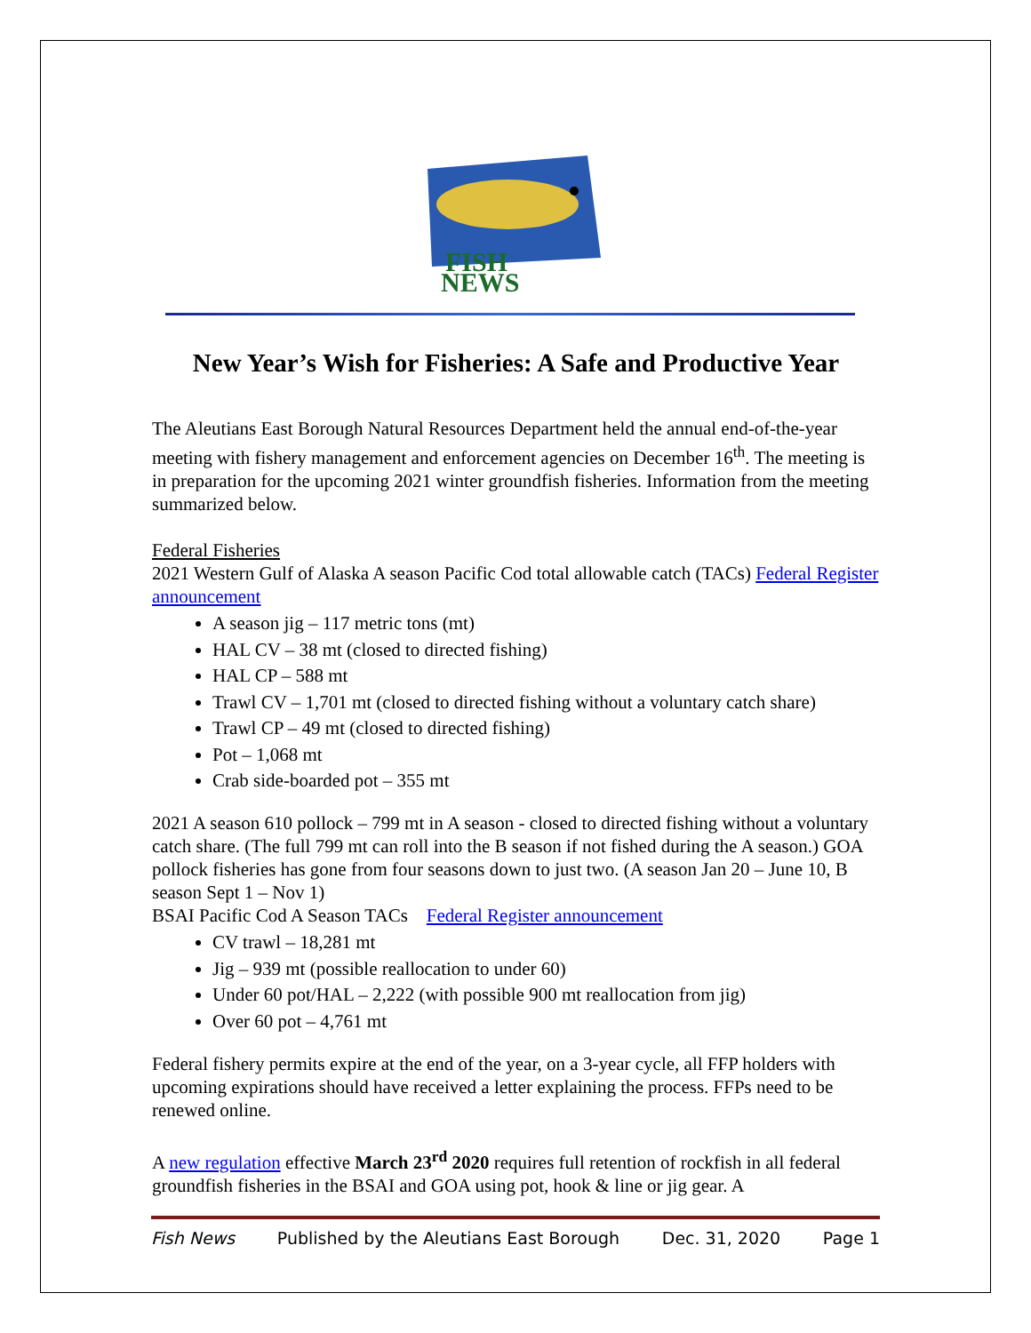FISH
NEWS
New Year’s Wish for Fisheries: A Safe and Productive Year
The Aleutians East Borough Natural Resources Department held the annual end-of-the-year meeting with fishery management and enforcement agencies on December 16<sup>th</sup>. The meeting is in preparation for the upcoming 2021 winter groundfish fisheries. Information from the meeting summarized below.
Federal Fisheries
2021 Western Gulf of Alaska A season Pacific Cod total allowable catch (TACs) Federal Register announcement
A season jig – 117 metric tons (mt)
HAL CV – 38 mt (closed to directed fishing)
HAL CP – 588 mt
Trawl CV – 1,701 mt (closed to directed fishing without a voluntary catch share)
Trawl CP – 49 mt (closed to directed fishing)
Pot – 1,068 mt
Crab side-boarded pot – 355 mt
2021 A season 610 pollock – 799 mt in A season - closed to directed fishing without a voluntary catch share. (The full 799 mt can roll into the B season if not fished during the A season.) GOA pollock fisheries has gone from four seasons down to just two. (A season Jan 20 – June 10, B season Sept 1 – Nov 1)
BSAI Pacific Cod A Season TACs Federal Register announcement
CV trawl – 18,281 mt
Jig – 939 mt (possible reallocation to under 60)
Under 60 pot/HAL – 2,222 (with possible 900 mt reallocation from jig)
Over 60 pot – 4,761 mt
Federal fishery permits expire at the end of the year, on a 3-year cycle, all FFP holders with upcoming expirations should have received a letter explaining the process. FFPs need to be renewed online.
A new regulation effective March 23<sup>rd</sup> 2020 requires full retention of rockfish in all federal groundfish fisheries in the BSAI and GOA using pot, hook & line or jig gear. A
Fish News Published by the Aleutians East Borough Dec. 31, 2020 Page 1